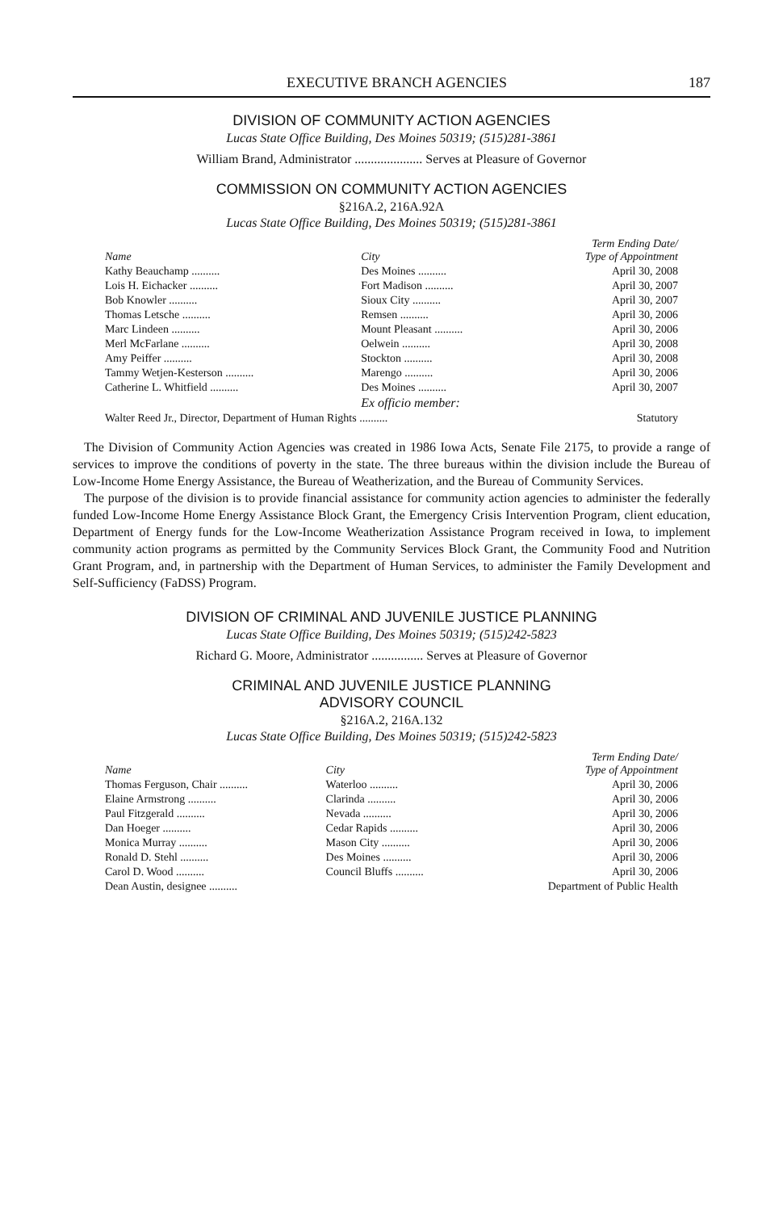EXECUTIVE BRANCH AGENCIES 187
DIVISION OF COMMUNITY ACTION AGENCIES
Lucas State Office Building, Des Moines 50319; (515)281-3861
William Brand, Administrator ..................... Serves at Pleasure of Governor
COMMISSION ON COMMUNITY ACTION AGENCIES
§216A.2, 216A.92A
Lucas State Office Building, Des Moines 50319; (515)281-3861
| Name | City | Term Ending Date/ Type of Appointment |
| --- | --- | --- |
| Kathy Beauchamp .......... | Des Moines .......... | April 30, 2008 |
| Lois H. Eichacker .......... | Fort Madison .......... | April 30, 2007 |
| Bob Knowler .......... | Sioux City .......... | April 30, 2007 |
| Thomas Letsche .......... | Remsen .......... | April 30, 2006 |
| Marc Lindeen .......... | Mount Pleasant .......... | April 30, 2006 |
| Merl McFarlane .......... | Oelwein .......... | April 30, 2008 |
| Amy Peiffer .......... | Stockton .......... | April 30, 2008 |
| Tammy Wetjen-Kesterson .......... | Marengo .......... | April 30, 2006 |
| Catherine L. Whitfield .......... | Des Moines .......... | April 30, 2007 |
| | Ex officio member: | |
| Walter Reed Jr., Director, Department of Human Rights .......... | | Statutory |
The Division of Community Action Agencies was created in 1986 Iowa Acts, Senate File 2175, to provide a range of services to improve the conditions of poverty in the state. The three bureaus within the division include the Bureau of Low-Income Home Energy Assistance, the Bureau of Weatherization, and the Bureau of Community Services.
The purpose of the division is to provide financial assistance for community action agencies to administer the federally funded Low-Income Home Energy Assistance Block Grant, the Emergency Crisis Intervention Program, client education, Department of Energy funds for the Low-Income Weatherization Assistance Program received in Iowa, to implement community action programs as permitted by the Community Services Block Grant, the Community Food and Nutrition Grant Program, and, in partnership with the Department of Human Services, to administer the Family Development and Self-Sufficiency (FaDSS) Program.
DIVISION OF CRIMINAL AND JUVENILE JUSTICE PLANNING
Lucas State Office Building, Des Moines 50319; (515)242-5823
Richard G. Moore, Administrator ................ Serves at Pleasure of Governor
CRIMINAL AND JUVENILE JUSTICE PLANNING
ADVISORY COUNCIL
§216A.2, 216A.132
Lucas State Office Building, Des Moines 50319; (515)242-5823
| Name | City | Term Ending Date/ Type of Appointment |
| --- | --- | --- |
| Thomas Ferguson, Chair .......... | Waterloo .......... | April 30, 2006 |
| Elaine Armstrong .......... | Clarinda .......... | April 30, 2006 |
| Paul Fitzgerald .......... | Nevada .......... | April 30, 2006 |
| Dan Hoeger .......... | Cedar Rapids .......... | April 30, 2006 |
| Monica Murray .......... | Mason City .......... | April 30, 2006 |
| Ronald D. Stehl .......... | Des Moines .......... | April 30, 2006 |
| Carol D. Wood .......... | Council Bluffs .......... | April 30, 2006 |
| Dean Austin, designee .......... | | Department of Public Health |